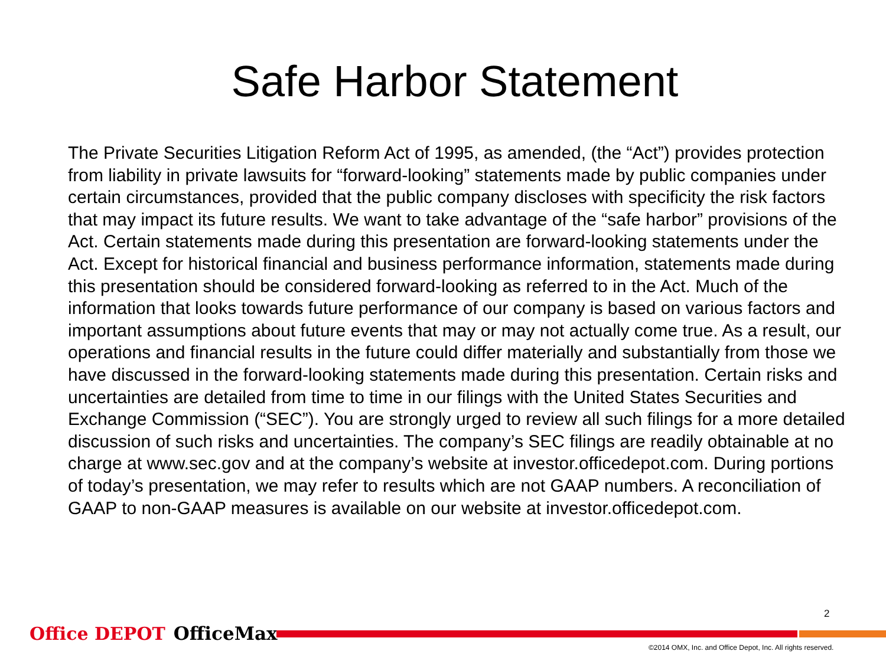Safe Harbor Statement
The Private Securities Litigation Reform Act of 1995, as amended, (the “Act”) provides protection from liability in private lawsuits for “forward-looking” statements made by public companies under certain circumstances, provided that the public company discloses with specificity the risk factors that may impact its future results. We want to take advantage of the “safe harbor” provisions of the Act. Certain statements made during this presentation are forward-looking statements under the Act. Except for historical financial and business performance information, statements made during this presentation should be considered forward-looking as referred to in the Act. Much of the information that looks towards future performance of our company is based on various factors and important assumptions about future events that may or may not actually come true. As a result, our operations and financial results in the future could differ materially and substantially from those we have discussed in the forward-looking statements made during this presentation. Certain risks and uncertainties are detailed from time to time in our filings with the United States Securities and Exchange Commission (“SEC”). You are strongly urged to review all such filings for a more detailed discussion of such risks and uncertainties. The company’s SEC filings are readily obtainable at no charge at www.sec.gov and at the company’s website at investor.officedepot.com. During portions of today’s presentation, we may refer to results which are not GAAP numbers. A reconciliation of GAAP to non-GAAP measures is available on our website at investor.officedepot.com.
2
Office DEPOT OfficeMax
©2014 OMX, Inc. and Office Depot, Inc. All rights reserved.